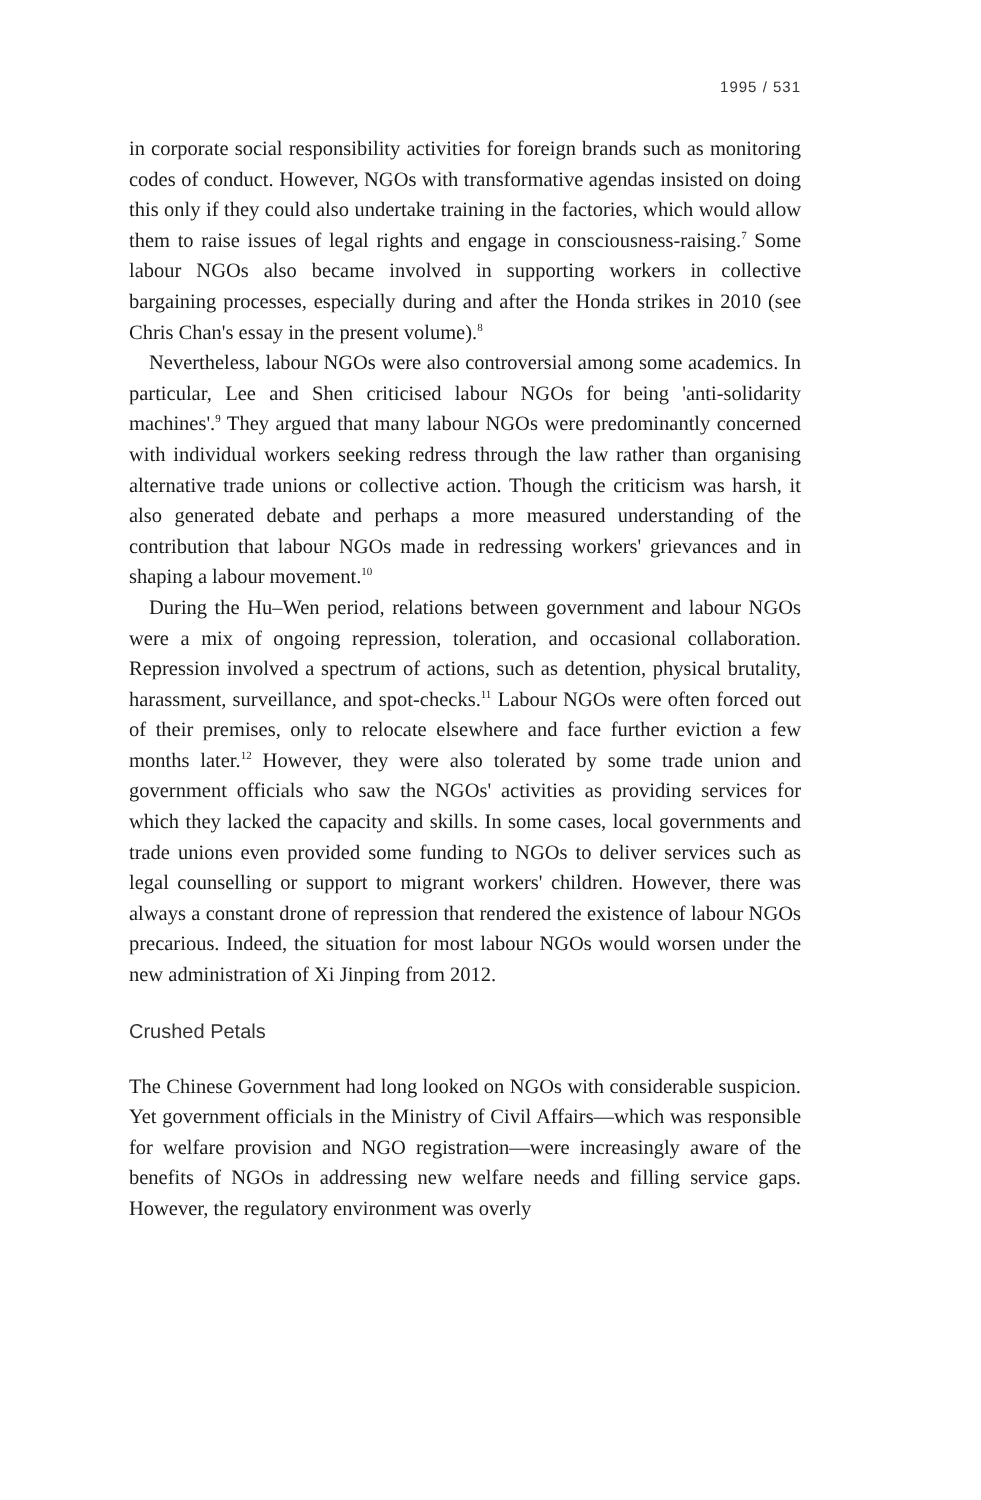1995 / 531
in corporate social responsibility activities for foreign brands such as monitoring codes of conduct. However, NGOs with transformative agendas insisted on doing this only if they could also undertake training in the factories, which would allow them to raise issues of legal rights and engage in consciousness-raising.<sup>7</sup> Some labour NGOs also became involved in supporting workers in collective bargaining processes, especially during and after the Honda strikes in 2010 (see Chris Chan's essay in the present volume).<sup>8</sup>
Nevertheless, labour NGOs were also controversial among some academics. In particular, Lee and Shen criticised labour NGOs for being 'anti-solidarity machines'.<sup>9</sup> They argued that many labour NGOs were predominantly concerned with individual workers seeking redress through the law rather than organising alternative trade unions or collective action. Though the criticism was harsh, it also generated debate and perhaps a more measured understanding of the contribution that labour NGOs made in redressing workers' grievances and in shaping a labour movement.<sup>10</sup>
During the Hu–Wen period, relations between government and labour NGOs were a mix of ongoing repression, toleration, and occasional collaboration. Repression involved a spectrum of actions, such as detention, physical brutality, harassment, surveillance, and spot-checks.<sup>11</sup> Labour NGOs were often forced out of their premises, only to relocate elsewhere and face further eviction a few months later.<sup>12</sup> However, they were also tolerated by some trade union and government officials who saw the NGOs' activities as providing services for which they lacked the capacity and skills. In some cases, local governments and trade unions even provided some funding to NGOs to deliver services such as legal counselling or support to migrant workers' children. However, there was always a constant drone of repression that rendered the existence of labour NGOs precarious. Indeed, the situation for most labour NGOs would worsen under the new administration of Xi Jinping from 2012.
Crushed Petals
The Chinese Government had long looked on NGOs with considerable suspicion. Yet government officials in the Ministry of Civil Affairs—which was responsible for welfare provision and NGO registration—were increasingly aware of the benefits of NGOs in addressing new welfare needs and filling service gaps. However, the regulatory environment was overly